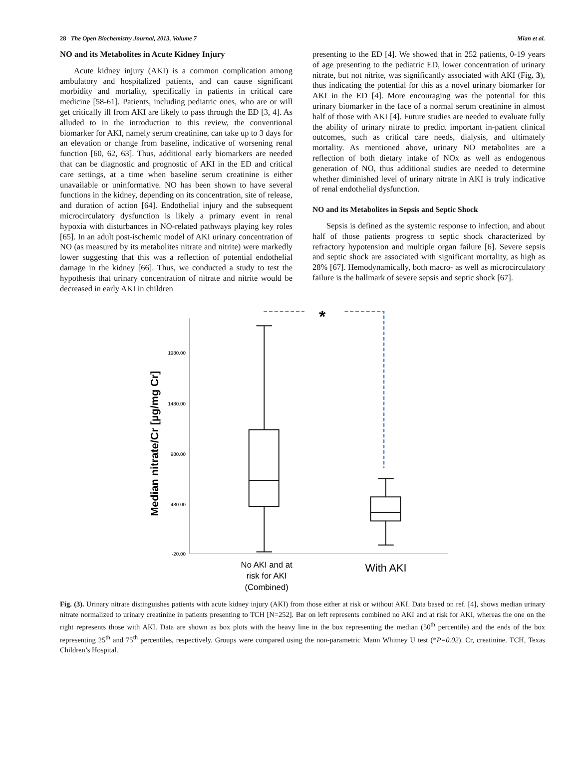28 The Open Biochemistry Journal, 2013, Volume 7 Mian et al.
NO and its Metabolites in Acute Kidney Injury
Acute kidney injury (AKI) is a common complication among ambulatory and hospitalized patients, and can cause significant morbidity and mortality, specifically in patients in critical care medicine [58-61]. Patients, including pediatric ones, who are or will get critically ill from AKI are likely to pass through the ED [3, 4]. As alluded to in the introduction to this review, the conventional biomarker for AKI, namely serum creatinine, can take up to 3 days for an elevation or change from baseline, indicative of worsening renal function [60, 62, 63]. Thus, additional early biomarkers are needed that can be diagnostic and prognostic of AKI in the ED and critical care settings, at a time when baseline serum creatinine is either unavailable or uninformative. NO has been shown to have several functions in the kidney, depending on its concentration, site of release, and duration of action [64]. Endothelial injury and the subsequent microcirculatory dysfunction is likely a primary event in renal hypoxia with disturbances in NO-related pathways playing key roles [65]. In an adult post-ischemic model of AKI urinary concentration of NO (as measured by its metabolites nitrate and nitrite) were markedly lower suggesting that this was a reflection of potential endothelial damage in the kidney [66]. Thus, we conducted a study to test the hypothesis that urinary concentration of nitrate and nitrite would be decreased in early AKI in children
presenting to the ED [4]. We showed that in 252 patients, 0-19 years of age presenting to the pediatric ED, lower concentration of urinary nitrate, but not nitrite, was significantly associated with AKI (Fig. 3), thus indicating the potential for this as a novel urinary biomarker for AKI in the ED [4]. More encouraging was the potential for this urinary biomarker in the face of a normal serum creatinine in almost half of those with AKI [4]. Future studies are needed to evaluate fully the ability of urinary nitrate to predict important in-patient clinical outcomes, such as critical care needs, dialysis, and ultimately mortality. As mentioned above, urinary NO metabolites are a reflection of both dietary intake of NOx as well as endogenous generation of NO, thus additional studies are needed to determine whether diminished level of urinary nitrate in AKI is truly indicative of renal endothelial dysfunction.
NO and its Metabolites in Sepsis and Septic Shock
Sepsis is defined as the systemic response to infection, and about half of those patients progress to septic shock characterized by refractory hypotension and multiple organ failure [6]. Severe sepsis and septic shock are associated with significant mortality, as high as 28% [67]. Hemodynamically, both macro- as well as microcirculatory failure is the hallmark of severe sepsis and septic shock [67].
*
1980.00
1480.00
980.00
480.00
-20.00
Median nitrate/Cr [µg/mg Cr]
No AKI and at
risk for AKI
(Combined)
With AKI
Fig. (3). Urinary nitrate distinguishes patients with acute kidney injury (AKI) from those either at risk or without AKI. Data based on ref. [4], shows median urinary nitrate normalized to urinary creatinine in patients presenting to TCH [N=252]. Bar on left represents combined no AKI and at risk for AKI, whereas the one on the right represents those with AKI. Data are shown as box plots with the heavy line in the box representing the median (50<sup>th</sup> percentile) and the ends of the box representing 25<sup>th</sup> and 75<sup>th</sup> percentiles, respectively. Groups were compared using the non-parametric Mann Whitney U test (*P=0.02). Cr, creatinine. TCH, Texas Children’s Hospital.